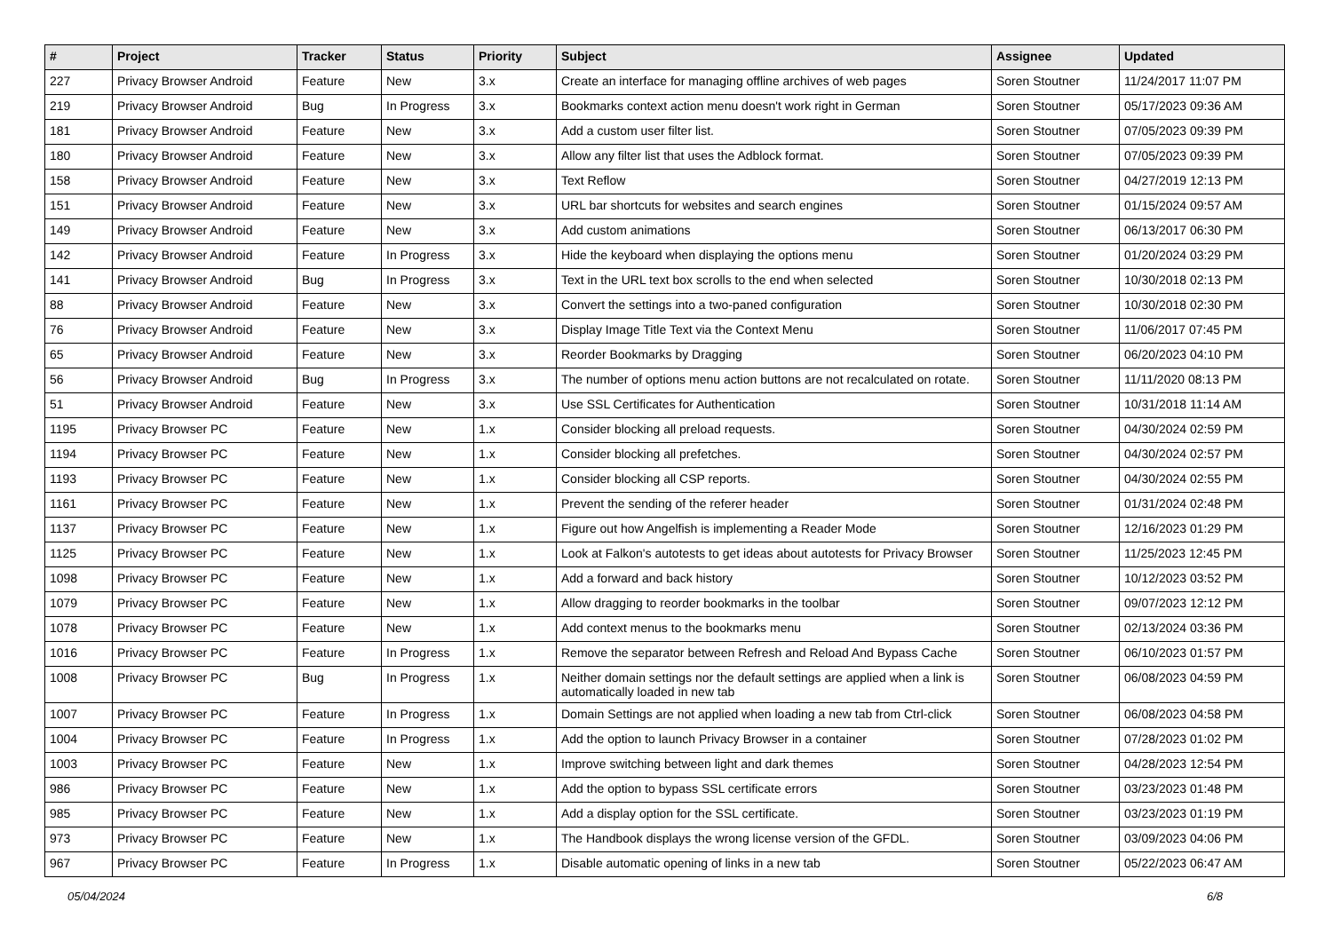| # | Project | Tracker | Status | Priority | Subject | Assignee | Updated |
| --- | --- | --- | --- | --- | --- | --- | --- |
| 227 | Privacy Browser Android | Feature | New | 3.x | Create an interface for managing offline archives of web pages | Soren Stoutner | 11/24/2017 11:07 PM |
| 219 | Privacy Browser Android | Bug | In Progress | 3.x | Bookmarks context action menu doesn't work right in German | Soren Stoutner | 05/17/2023 09:36 AM |
| 181 | Privacy Browser Android | Feature | New | 3.x | Add a custom user filter list. | Soren Stoutner | 07/05/2023 09:39 PM |
| 180 | Privacy Browser Android | Feature | New | 3.x | Allow any filter list that uses the Adblock format. | Soren Stoutner | 07/05/2023 09:39 PM |
| 158 | Privacy Browser Android | Feature | New | 3.x | Text Reflow | Soren Stoutner | 04/27/2019 12:13 PM |
| 151 | Privacy Browser Android | Feature | New | 3.x | URL bar shortcuts for websites and search engines | Soren Stoutner | 01/15/2024 09:57 AM |
| 149 | Privacy Browser Android | Feature | New | 3.x | Add custom animations | Soren Stoutner | 06/13/2017 06:30 PM |
| 142 | Privacy Browser Android | Feature | In Progress | 3.x | Hide the keyboard when displaying the options menu | Soren Stoutner | 01/20/2024 03:29 PM |
| 141 | Privacy Browser Android | Bug | In Progress | 3.x | Text in the URL text box scrolls to the end when selected | Soren Stoutner | 10/30/2018 02:13 PM |
| 88 | Privacy Browser Android | Feature | New | 3.x | Convert the settings into a two-paned configuration | Soren Stoutner | 10/30/2018 02:30 PM |
| 76 | Privacy Browser Android | Feature | New | 3.x | Display Image Title Text via the Context Menu | Soren Stoutner | 11/06/2017 07:45 PM |
| 65 | Privacy Browser Android | Feature | New | 3.x | Reorder Bookmarks by Dragging | Soren Stoutner | 06/20/2023 04:10 PM |
| 56 | Privacy Browser Android | Bug | In Progress | 3.x | The number of options menu action buttons are not recalculated on rotate. | Soren Stoutner | 11/11/2020 08:13 PM |
| 51 | Privacy Browser Android | Feature | New | 3.x | Use SSL Certificates for Authentication | Soren Stoutner | 10/31/2018 11:14 AM |
| 1195 | Privacy Browser PC | Feature | New | 1.x | Consider blocking all preload requests. | Soren Stoutner | 04/30/2024 02:59 PM |
| 1194 | Privacy Browser PC | Feature | New | 1.x | Consider blocking all prefetches. | Soren Stoutner | 04/30/2024 02:57 PM |
| 1193 | Privacy Browser PC | Feature | New | 1.x | Consider blocking all CSP reports. | Soren Stoutner | 04/30/2024 02:55 PM |
| 1161 | Privacy Browser PC | Feature | New | 1.x | Prevent the sending of the referer header | Soren Stoutner | 01/31/2024 02:48 PM |
| 1137 | Privacy Browser PC | Feature | New | 1.x | Figure out how Angelfish is implementing a Reader Mode | Soren Stoutner | 12/16/2023 01:29 PM |
| 1125 | Privacy Browser PC | Feature | New | 1.x | Look at Falkon's autotests to get ideas about autotests for Privacy Browser | Soren Stoutner | 11/25/2023 12:45 PM |
| 1098 | Privacy Browser PC | Feature | New | 1.x | Add a forward and back history | Soren Stoutner | 10/12/2023 03:52 PM |
| 1079 | Privacy Browser PC | Feature | New | 1.x | Allow dragging to reorder bookmarks in the toolbar | Soren Stoutner | 09/07/2023 12:12 PM |
| 1078 | Privacy Browser PC | Feature | New | 1.x | Add context menus to the bookmarks menu | Soren Stoutner | 02/13/2024 03:36 PM |
| 1016 | Privacy Browser PC | Feature | In Progress | 1.x | Remove the separator between Refresh and Reload And Bypass Cache | Soren Stoutner | 06/10/2023 01:57 PM |
| 1008 | Privacy Browser PC | Bug | In Progress | 1.x | Neither domain settings nor the default settings are applied when a link is automatically loaded in new tab | Soren Stoutner | 06/08/2023 04:59 PM |
| 1007 | Privacy Browser PC | Feature | In Progress | 1.x | Domain Settings are not applied when loading a new tab from Ctrl-click | Soren Stoutner | 06/08/2023 04:58 PM |
| 1004 | Privacy Browser PC | Feature | In Progress | 1.x | Add the option to launch Privacy Browser in a container | Soren Stoutner | 07/28/2023 01:02 PM |
| 1003 | Privacy Browser PC | Feature | New | 1.x | Improve switching between light and dark themes | Soren Stoutner | 04/28/2023 12:54 PM |
| 986 | Privacy Browser PC | Feature | New | 1.x | Add the option to bypass SSL certificate errors | Soren Stoutner | 03/23/2023 01:48 PM |
| 985 | Privacy Browser PC | Feature | New | 1.x | Add a display option for the SSL certificate. | Soren Stoutner | 03/23/2023 01:19 PM |
| 973 | Privacy Browser PC | Feature | New | 1.x | The Handbook displays the wrong license version of the GFDL. | Soren Stoutner | 03/09/2023 04:06 PM |
| 967 | Privacy Browser PC | Feature | In Progress | 1.x | Disable automatic opening of links in a new tab | Soren Stoutner | 05/22/2023 06:47 AM |
05/04/2024 6/8